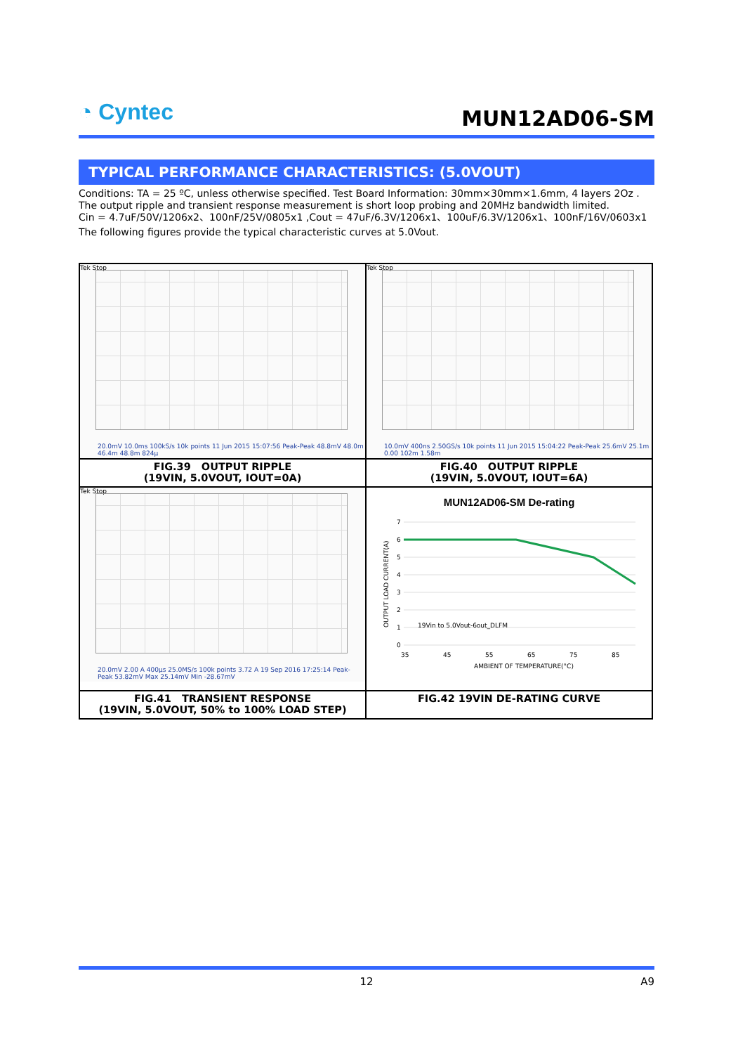◔ Cyntec
MUN12AD06-SM
TYPICAL PERFORMANCE CHARACTERISTICS: (5.0VOUT)
Conditions: TA = 25 ºC, unless otherwise specified. Test Board Information: 30mm×30mm×1.6mm, 4 layers 2Oz .
The output ripple and transient response measurement is short loop probing and 20MHz bandwidth limited.
Cin = 4.7uF/50V/1206x2、100nF/25V/0805x1 ,Cout = 47uF/6.3V/1206x1、100uF/6.3V/1206x1、100nF/16V/0603x1
The following figures provide the typical characteristic curves at 5.0Vout.
| Tek Stop 20.0mV 10.0ms 100kS/s 10k points 11 Jun 2015 15:07:56 Peak-Peak 48.8mV 48.0m 46.4m 48.8m 824µ | Tek Stop 10.0mV 400ns 2.50GS/s 10k points 11 Jun 2015 15:04:22 Peak-Peak 25.6mV 25.1m 0.00 102m 1.58m |
| FIG.39 OUTPUT RIPPLE (19VIN, 5.0VOUT, IOUT=0A) | FIG.40 OUTPUT RIPPLE (19VIN, 5.0VOUT, IOUT=6A) |
| Tek Stop 20.0mV 2.00 A 400µs 25.0MS/s 100k points 3.72 A 19 Sep 2016 17:25:14 Peak-Peak 53.82mV Max 25.14mV Min -28.67mV | MUN12AD06-SM De-rating 7 6 5 4 3 2 1 0 35 45 55 65 75 85 19Vin to 5.0Vout-6out_DLFM AMBIENT OF TEMPERATURE(°C) OUTPUT LOAD CURRENT(A) |
| FIG.41 TRANSIENT RESPONSE (19VIN, 5.0VOUT, 50% to 100% LOAD STEP) | FIG.42 19VIN DE-RATING CURVE |
12 A9